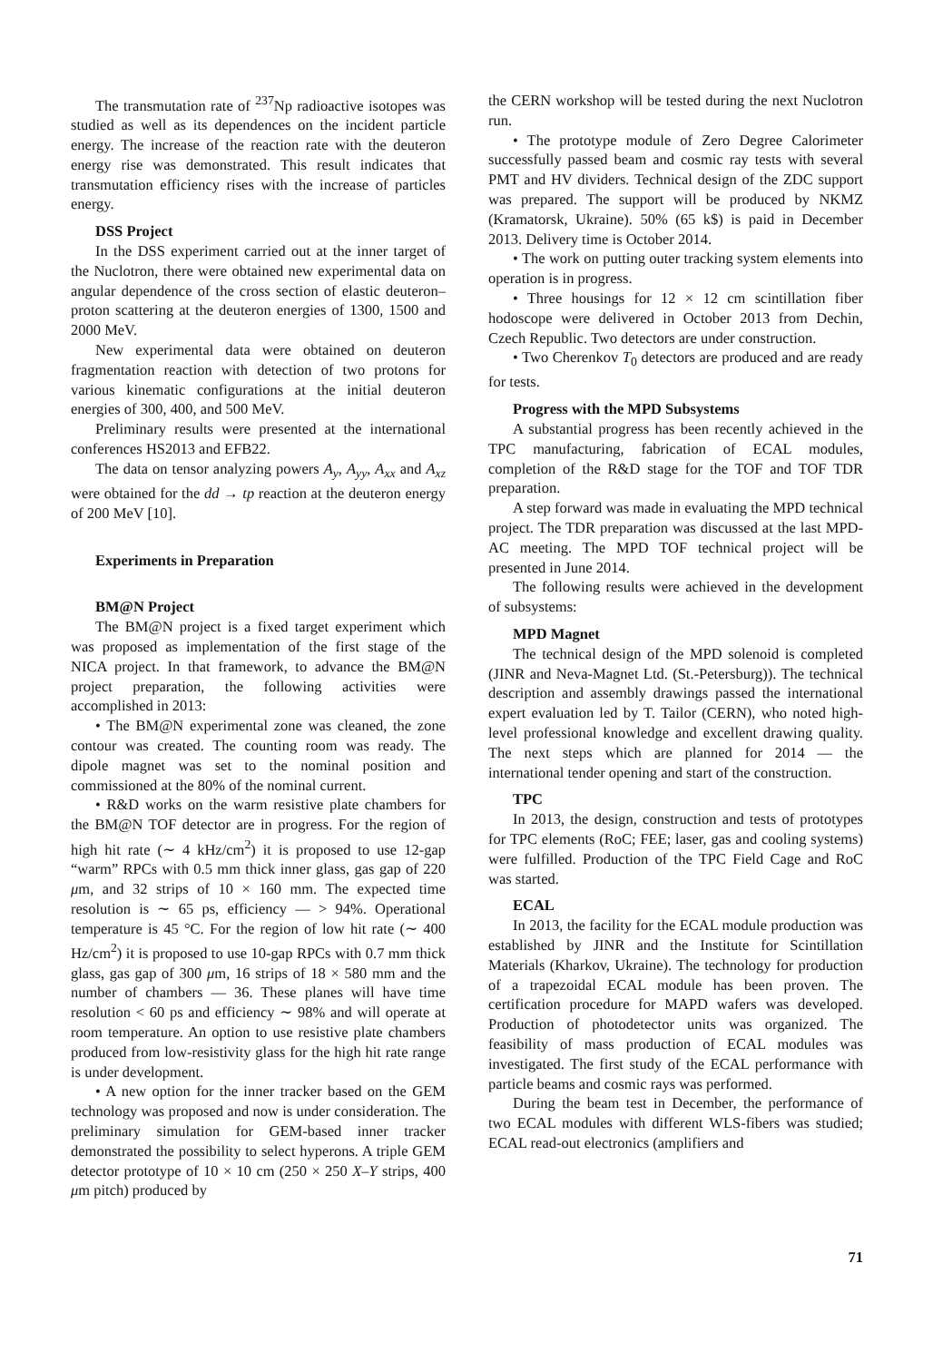The transmutation rate of <sup>237</sup>Np radioactive isotopes was studied as well as its dependences on the incident particle energy. The increase of the reaction rate with the deuteron energy rise was demonstrated. This result indicates that transmutation efficiency rises with the increase of particles energy.
DSS Project
In the DSS experiment carried out at the inner target of the Nuclotron, there were obtained new experimental data on angular dependence of the cross section of elastic deuteron–proton scattering at the deuteron energies of 1300, 1500 and 2000 MeV.
New experimental data were obtained on deuteron fragmentation reaction with detection of two protons for various kinematic configurations at the initial deuteron energies of 300, 400, and 500 MeV.
Preliminary results were presented at the international conferences HS2013 and EFB22.
The data on tensor analyzing powers A<sub>y</sub>, A<sub>yy</sub>, A<sub>xx</sub> and A<sub>xz</sub> were obtained for the dd → tp reaction at the deuteron energy of 200 MeV [10].
Experiments in Preparation
BM@N Project
The BM@N project is a fixed target experiment which was proposed as implementation of the first stage of the NICA project. In that framework, to advance the BM@N project preparation, the following activities were accomplished in 2013:
• The BM@N experimental zone was cleaned, the zone contour was created. The counting room was ready. The dipole magnet was set to the nominal position and commissioned at the 80% of the nominal current.
• R&D works on the warm resistive plate chambers for the BM@N TOF detector are in progress. For the region of high hit rate (∼ 4 kHz/cm<sup>2</sup>) it is proposed to use 12-gap “warm” RPCs with 0.5 mm thick inner glass, gas gap of 220 μm, and 32 strips of 10 × 160 mm. The expected time resolution is ∼ 65 ps, efficiency — > 94%. Operational temperature is 45 °C. For the region of low hit rate (∼ 400 Hz/cm<sup>2</sup>) it is proposed to use 10-gap RPCs with 0.7 mm thick glass, gas gap of 300 μm, 16 strips of 18 × 580 mm and the number of chambers — 36. These planes will have time resolution < 60 ps and efficiency ∼ 98% and will operate at room temperature. An option to use resistive plate chambers produced from low-resistivity glass for the high hit rate range is under development.
• A new option for the inner tracker based on the GEM technology was proposed and now is under consideration. The preliminary simulation for GEM-based inner tracker demonstrated the possibility to select hyperons. A triple GEM detector prototype of 10 × 10 cm (250 × 250 X–Y strips, 400 μm pitch) produced by
the CERN workshop will be tested during the next Nuclotron run.
• The prototype module of Zero Degree Calorimeter successfully passed beam and cosmic ray tests with several PMT and HV dividers. Technical design of the ZDC support was prepared. The support will be produced by NKMZ (Kramatorsk, Ukraine). 50% (65 k$) is paid in December 2013. Delivery time is October 2014.
• The work on putting outer tracking system elements into operation is in progress.
• Three housings for 12 × 12 cm scintillation fiber hodoscope were delivered in October 2013 from Dechin, Czech Republic. Two detectors are under construction.
• Two Cherenkov T<sub>0</sub> detectors are produced and are ready for tests.
Progress with the MPD Subsystems
A substantial progress has been recently achieved in the TPC manufacturing, fabrication of ECAL modules, completion of the R&D stage for the TOF and TOF TDR preparation.
A step forward was made in evaluating the MPD technical project. The TDR preparation was discussed at the last MPD-AC meeting. The MPD TOF technical project will be presented in June 2014.
The following results were achieved in the development of subsystems:
MPD Magnet
The technical design of the MPD solenoid is completed (JINR and Neva-Magnet Ltd. (St.-Petersburg)). The technical description and assembly drawings passed the international expert evaluation led by T. Tailor (CERN), who noted high-level professional knowledge and excellent drawing quality. The next steps which are planned for 2014 — the international tender opening and start of the construction.
TPC
In 2013, the design, construction and tests of prototypes for TPC elements (RoC; FEE; laser, gas and cooling systems) were fulfilled. Production of the TPC Field Cage and RoC was started.
ECAL
In 2013, the facility for the ECAL module production was established by JINR and the Institute for Scintillation Materials (Kharkov, Ukraine). The technology for production of a trapezoidal ECAL module has been proven. The certification procedure for MAPD wafers was developed. Production of photodetector units was organized. The feasibility of mass production of ECAL modules was investigated. The first study of the ECAL performance with particle beams and cosmic rays was performed.
During the beam test in December, the performance of two ECAL modules with different WLS-fibers was studied; ECAL read-out electronics (amplifiers and
71